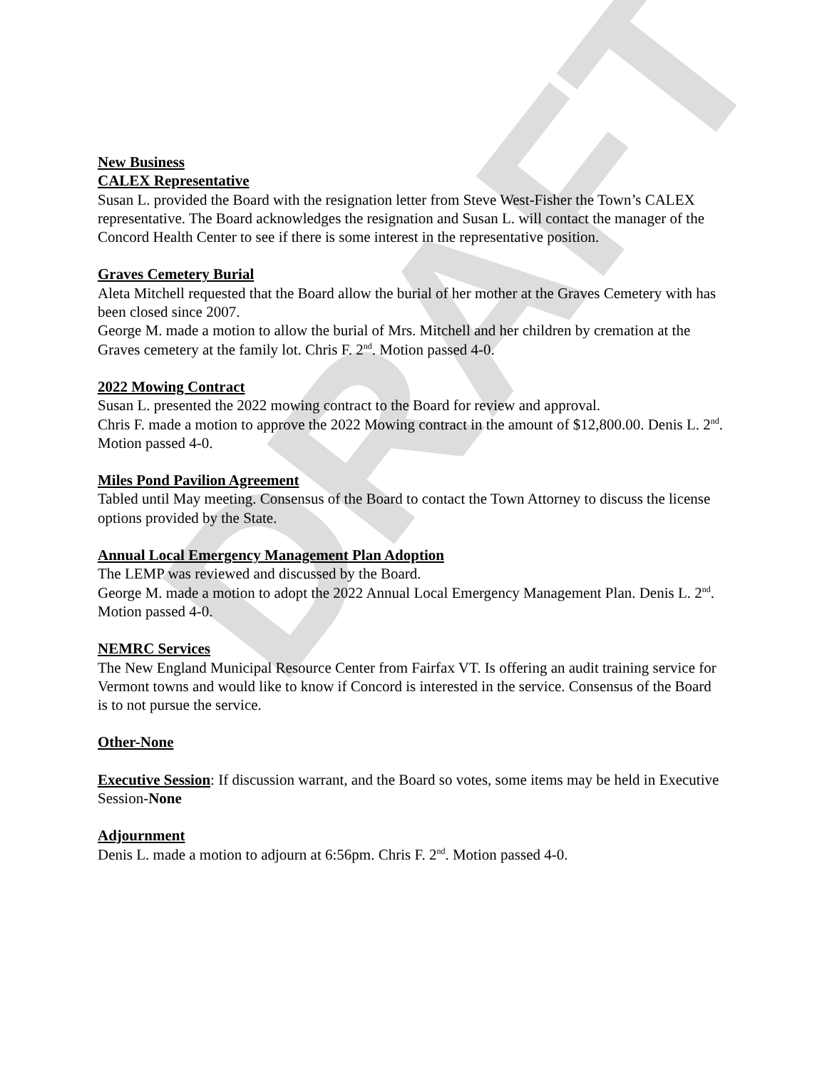DRAFT
New Business
CALEX Representative
Susan L. provided the Board with the resignation letter from Steve West-Fisher the Town’s CALEX representative. The Board acknowledges the resignation and Susan L. will contact the manager of the Concord Health Center to see if there is some interest in the representative position.
Graves Cemetery Burial
Aleta Mitchell requested that the Board allow the burial of her mother at the Graves Cemetery with has been closed since 2007.
George M. made a motion to allow the burial of Mrs. Mitchell and her children by cremation at the Graves cemetery at the family lot. Chris F. 2<sup>nd</sup>. Motion passed 4-0.
2022 Mowing Contract
Susan L. presented the 2022 mowing contract to the Board for review and approval.
Chris F. made a motion to approve the 2022 Mowing contract in the amount of $12,800.00. Denis L. 2<sup>nd</sup>. Motion passed 4-0.
Miles Pond Pavilion Agreement
Tabled until May meeting. Consensus of the Board to contact the Town Attorney to discuss the license options provided by the State.
Annual Local Emergency Management Plan Adoption
The LEMP was reviewed and discussed by the Board.
George M. made a motion to adopt the 2022 Annual Local Emergency Management Plan. Denis L. 2<sup>nd</sup>. Motion passed 4-0.
NEMRC Services
The New England Municipal Resource Center from Fairfax VT. Is offering an audit training service for Vermont towns and would like to know if Concord is interested in the service. Consensus of the Board is to not pursue the service.
Other-None
Executive Session: If discussion warrant, and the Board so votes, some items may be held in Executive Session-None
Adjournment
Denis L. made a motion to adjourn at 6:56pm. Chris F. 2<sup>nd</sup>. Motion passed 4-0.